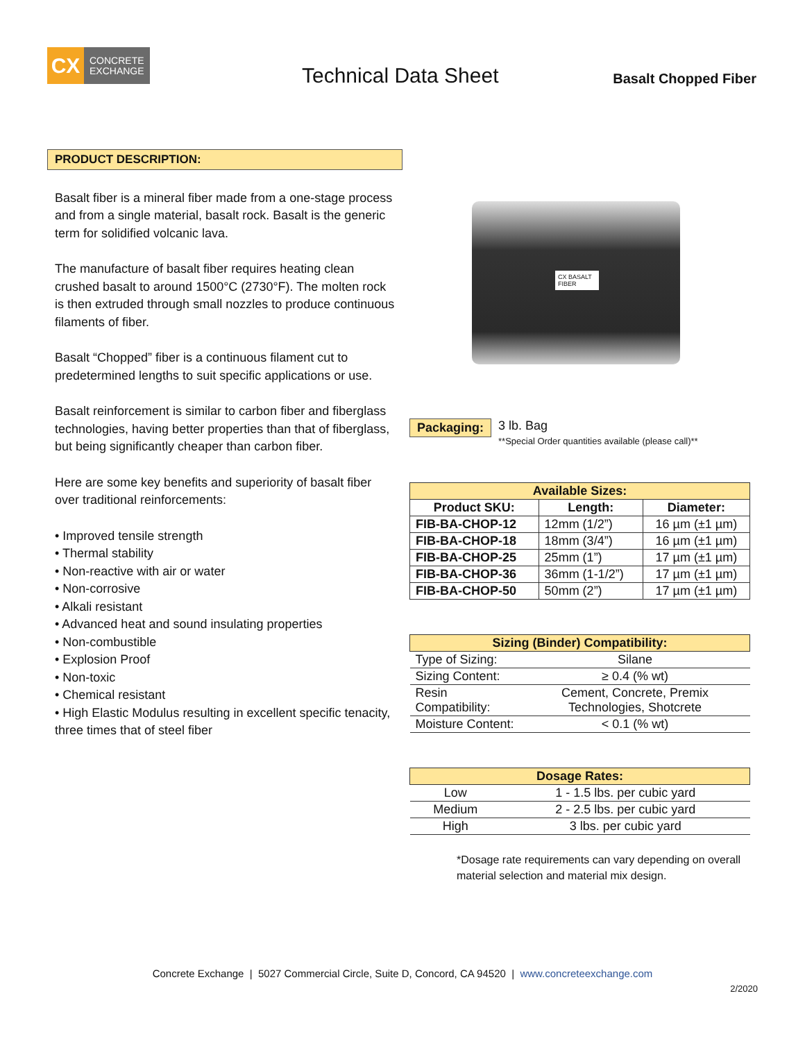CX
CONCRETE
EXCHANGE
Technical Data Sheet Basalt Chopped Fiber
PRODUCT DESCRIPTION:
Basalt fiber is a mineral fiber made from a one-stage process and from a single material, basalt rock. Basalt is the generic term for solidified volcanic lava.
The manufacture of basalt fiber requires heating clean crushed basalt to around 1500°C (2730°F). The molten rock is then extruded through small nozzles to produce continuous filaments of fiber.
Basalt “Chopped” fiber is a continuous filament cut to predetermined lengths to suit specific applications or use.
Basalt reinforcement is similar to carbon fiber and fiberglass technologies, having better properties than that of fiberglass, but being significantly cheaper than carbon fiber.
Here are some key benefits and superiority of basalt fiber over traditional reinforcements:
• Improved tensile strength
• Thermal stability
• Non-reactive with air or water
• Non-corrosive
• Alkali resistant
• Advanced heat and sound insulating properties
• Non-combustible
• Explosion Proof
• Non-toxic
• Chemical resistant
• High Elastic Modulus resulting in excellent specific tenacity, three times that of steel fiber
CX BASALT FIBER
Packaging: 3 lb. Bag
**Special Order quantities available (please call)**
| Available Sizes: | | |
| --- | --- | --- |
| Product SKU: | Length: | Diameter: |
| FIB-BA-CHOP-12 | 12mm (1/2”) | 16 µm (±1 µm) |
| FIB-BA-CHOP-18 | 18mm (3/4”) | 16 µm (±1 µm) |
| FIB-BA-CHOP-25 | 25mm (1”) | 17 µm (±1 µm) |
| FIB-BA-CHOP-36 | 36mm (1-1/2”) | 17 µm (±1 µm) |
| FIB-BA-CHOP-50 | 50mm (2”) | 17 µm (±1 µm) |
| Sizing (Binder) Compatibility: | |
| --- | --- |
| Type of Sizing: | Silane |
| Sizing Content: | ≥ 0.4 (% wt) |
| Resin Compatibility: | Cement, Concrete, Premix Technologies, Shotcrete |
| Moisture Content: | < 0.1 (% wt) |
| Dosage Rates: | |
| --- | --- |
| Low | 1 - 1.5 lbs. per cubic yard |
| Medium | 2 - 2.5 lbs. per cubic yard |
| High | 3 lbs. per cubic yard |
*Dosage rate requirements can vary depending on overall material selection and material mix design.
Concrete Exchange | 5027 Commercial Circle, Suite D, Concord, CA 94520 | www.concreteexchange.com
2/2020